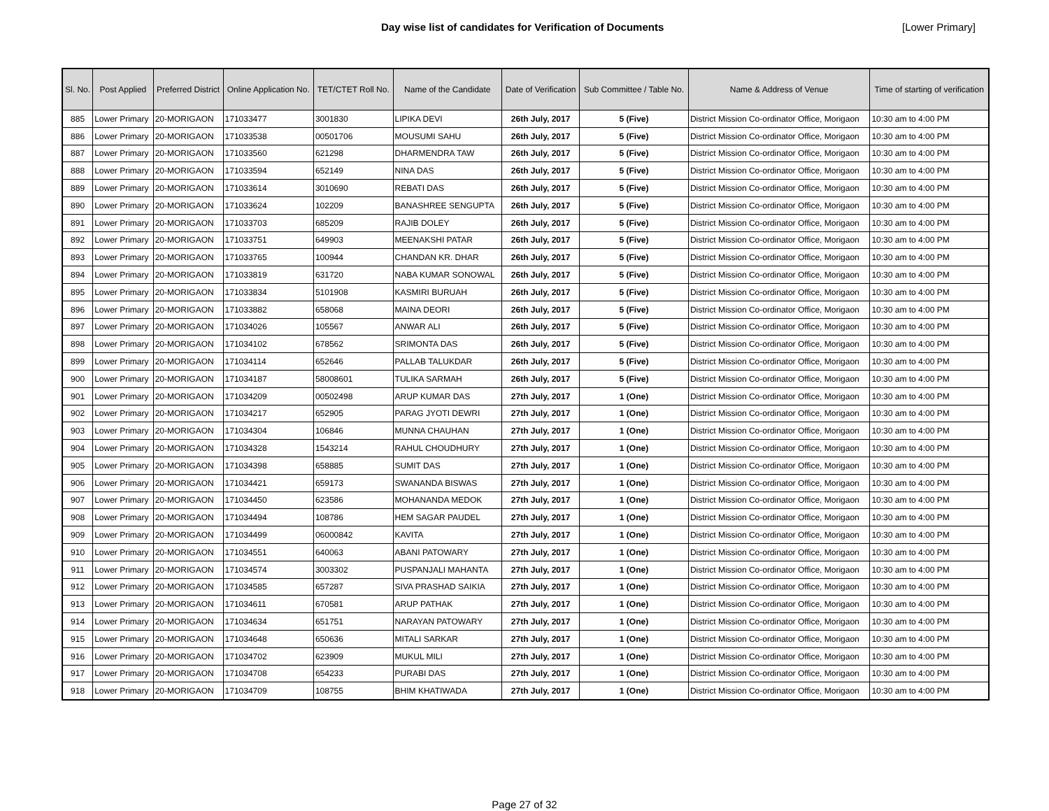Day wise list of candidates for Verification of Documents [Lower Primary]
| Sl. No. | Post Applied | Preferred District | Online Application No. | TET/CTET Roll No. | Name of the Candidate | Date of Verification | Sub Committee / Table No. | Name & Address of Venue | Time of starting of verification |
| --- | --- | --- | --- | --- | --- | --- | --- | --- | --- |
| 885 | Lower Primary | 20-MORIGAON | 171033477 | 3001830 | LIPIKA DEVI | 26th July, 2017 | 5 (Five) | District Mission Co-ordinator Office, Morigaon | 10:30 am to 4:00 PM |
| 886 | Lower Primary | 20-MORIGAON | 171033538 | 00501706 | MOUSUMI SAHU | 26th July, 2017 | 5 (Five) | District Mission Co-ordinator Office, Morigaon | 10:30 am to 4:00 PM |
| 887 | Lower Primary | 20-MORIGAON | 171033560 | 621298 | DHARMENDRA TAW | 26th July, 2017 | 5 (Five) | District Mission Co-ordinator Office, Morigaon | 10:30 am to 4:00 PM |
| 888 | Lower Primary | 20-MORIGAON | 171033594 | 652149 | NINA DAS | 26th July, 2017 | 5 (Five) | District Mission Co-ordinator Office, Morigaon | 10:30 am to 4:00 PM |
| 889 | Lower Primary | 20-MORIGAON | 171033614 | 3010690 | REBATI DAS | 26th July, 2017 | 5 (Five) | District Mission Co-ordinator Office, Morigaon | 10:30 am to 4:00 PM |
| 890 | Lower Primary | 20-MORIGAON | 171033624 | 102209 | BANASHREE SENGUPTA | 26th July, 2017 | 5 (Five) | District Mission Co-ordinator Office, Morigaon | 10:30 am to 4:00 PM |
| 891 | Lower Primary | 20-MORIGAON | 171033703 | 685209 | RAJIB DOLEY | 26th July, 2017 | 5 (Five) | District Mission Co-ordinator Office, Morigaon | 10:30 am to 4:00 PM |
| 892 | Lower Primary | 20-MORIGAON | 171033751 | 649903 | MEENAKSHI PATAR | 26th July, 2017 | 5 (Five) | District Mission Co-ordinator Office, Morigaon | 10:30 am to 4:00 PM |
| 893 | Lower Primary | 20-MORIGAON | 171033765 | 100944 | CHANDAN KR. DHAR | 26th July, 2017 | 5 (Five) | District Mission Co-ordinator Office, Morigaon | 10:30 am to 4:00 PM |
| 894 | Lower Primary | 20-MORIGAON | 171033819 | 631720 | NABA KUMAR SONOWAL | 26th July, 2017 | 5 (Five) | District Mission Co-ordinator Office, Morigaon | 10:30 am to 4:00 PM |
| 895 | Lower Primary | 20-MORIGAON | 171033834 | 5101908 | KASMIRI BURUAH | 26th July, 2017 | 5 (Five) | District Mission Co-ordinator Office, Morigaon | 10:30 am to 4:00 PM |
| 896 | Lower Primary | 20-MORIGAON | 171033882 | 658068 | MAINA DEORI | 26th July, 2017 | 5 (Five) | District Mission Co-ordinator Office, Morigaon | 10:30 am to 4:00 PM |
| 897 | Lower Primary | 20-MORIGAON | 171034026 | 105567 | ANWAR ALI | 26th July, 2017 | 5 (Five) | District Mission Co-ordinator Office, Morigaon | 10:30 am to 4:00 PM |
| 898 | Lower Primary | 20-MORIGAON | 171034102 | 678562 | SRIMONTA DAS | 26th July, 2017 | 5 (Five) | District Mission Co-ordinator Office, Morigaon | 10:30 am to 4:00 PM |
| 899 | Lower Primary | 20-MORIGAON | 171034114 | 652646 | PALLAB TALUKDAR | 26th July, 2017 | 5 (Five) | District Mission Co-ordinator Office, Morigaon | 10:30 am to 4:00 PM |
| 900 | Lower Primary | 20-MORIGAON | 171034187 | 58008601 | TULIKA SARMAH | 26th July, 2017 | 5 (Five) | District Mission Co-ordinator Office, Morigaon | 10:30 am to 4:00 PM |
| 901 | Lower Primary | 20-MORIGAON | 171034209 | 00502498 | ARUP KUMAR DAS | 27th July, 2017 | 1 (One) | District Mission Co-ordinator Office, Morigaon | 10:30 am to 4:00 PM |
| 902 | Lower Primary | 20-MORIGAON | 171034217 | 652905 | PARAG JYOTI DEWRI | 27th July, 2017 | 1 (One) | District Mission Co-ordinator Office, Morigaon | 10:30 am to 4:00 PM |
| 903 | Lower Primary | 20-MORIGAON | 171034304 | 106846 | MUNNA CHAUHAN | 27th July, 2017 | 1 (One) | District Mission Co-ordinator Office, Morigaon | 10:30 am to 4:00 PM |
| 904 | Lower Primary | 20-MORIGAON | 171034328 | 1543214 | RAHUL CHOUDHURY | 27th July, 2017 | 1 (One) | District Mission Co-ordinator Office, Morigaon | 10:30 am to 4:00 PM |
| 905 | Lower Primary | 20-MORIGAON | 171034398 | 658885 | SUMIT DAS | 27th July, 2017 | 1 (One) | District Mission Co-ordinator Office, Morigaon | 10:30 am to 4:00 PM |
| 906 | Lower Primary | 20-MORIGAON | 171034421 | 659173 | SWANANDA BISWAS | 27th July, 2017 | 1 (One) | District Mission Co-ordinator Office, Morigaon | 10:30 am to 4:00 PM |
| 907 | Lower Primary | 20-MORIGAON | 171034450 | 623586 | MOHANANDA MEDOK | 27th July, 2017 | 1 (One) | District Mission Co-ordinator Office, Morigaon | 10:30 am to 4:00 PM |
| 908 | Lower Primary | 20-MORIGAON | 171034494 | 108786 | HEM SAGAR PAUDEL | 27th July, 2017 | 1 (One) | District Mission Co-ordinator Office, Morigaon | 10:30 am to 4:00 PM |
| 909 | Lower Primary | 20-MORIGAON | 171034499 | 06000842 | KAVITA | 27th July, 2017 | 1 (One) | District Mission Co-ordinator Office, Morigaon | 10:30 am to 4:00 PM |
| 910 | Lower Primary | 20-MORIGAON | 171034551 | 640063 | ABANI PATOWARY | 27th July, 2017 | 1 (One) | District Mission Co-ordinator Office, Morigaon | 10:30 am to 4:00 PM |
| 911 | Lower Primary | 20-MORIGAON | 171034574 | 3003302 | PUSPANJALI MAHANTA | 27th July, 2017 | 1 (One) | District Mission Co-ordinator Office, Morigaon | 10:30 am to 4:00 PM |
| 912 | Lower Primary | 20-MORIGAON | 171034585 | 657287 | SIVA PRASHAD SAIKIA | 27th July, 2017 | 1 (One) | District Mission Co-ordinator Office, Morigaon | 10:30 am to 4:00 PM |
| 913 | Lower Primary | 20-MORIGAON | 171034611 | 670581 | ARUP PATHAK | 27th July, 2017 | 1 (One) | District Mission Co-ordinator Office, Morigaon | 10:30 am to 4:00 PM |
| 914 | Lower Primary | 20-MORIGAON | 171034634 | 651751 | NARAYAN PATOWARY | 27th July, 2017 | 1 (One) | District Mission Co-ordinator Office, Morigaon | 10:30 am to 4:00 PM |
| 915 | Lower Primary | 20-MORIGAON | 171034648 | 650636 | MITALI SARKAR | 27th July, 2017 | 1 (One) | District Mission Co-ordinator Office, Morigaon | 10:30 am to 4:00 PM |
| 916 | Lower Primary | 20-MORIGAON | 171034702 | 623909 | MUKUL MILI | 27th July, 2017 | 1 (One) | District Mission Co-ordinator Office, Morigaon | 10:30 am to 4:00 PM |
| 917 | Lower Primary | 20-MORIGAON | 171034708 | 654233 | PURABI DAS | 27th July, 2017 | 1 (One) | District Mission Co-ordinator Office, Morigaon | 10:30 am to 4:00 PM |
| 918 | Lower Primary | 20-MORIGAON | 171034709 | 108755 | BHIM KHATIWADA | 27th July, 2017 | 1 (One) | District Mission Co-ordinator Office, Morigaon | 10:30 am to 4:00 PM |
Page 27 of 32